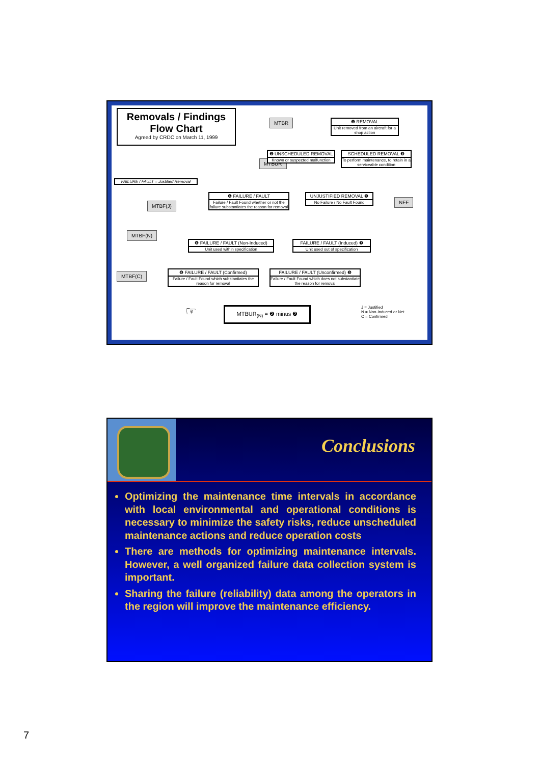Removals / Findings
Flow Chart
Agreed by CRDC on March 11, 1999
MTBR
❶ REMOVAL
Unit removed from an aircraft for a shop action
MTBUR
❷ UNSCHEDULED REMOVAL
Known or suspected malfunction
SCHEDULED REMOVAL ❸
To perform maintenance, to retain in a serviceable condition
FAILURE / FAULT = Justified Removal
MTBF(J)
❹ FAILURE / FAULT
Failure / Fault Found whether or not the failure substantiates the reason for removal
UNJUSTIFIED REMOVAL ❺
No Failure / No Fault Found
NFF
MTBF(N)
❻ FAILURE / FAULT (Non-Induced)
Unit used within specification
FAILURE / FAULT (Induced) ❼
Unit used out of specification
MTBF(C)
❽ FAILURE / FAULT (Confirmed)
Failure / Fault Found which substantiates the reason for removal
FAILURE / FAULT (Unconfirmed) ❾
Failure / Fault Found which does not substantiate the reason for removal
☞ MTBUR<sub>(N)</sub> = ❷ minus ❼
J = Justified
N = Non-Induced or Net
C = Confirmed
Conclusions
Optimizing the maintenance time intervals in accordance with local environmental and operational conditions is necessary to minimize the safety risks, reduce unscheduled maintenance actions and reduce operation costs
There are methods for optimizing maintenance intervals. However, a well organized failure data collection system is important.
Sharing the failure (reliability) data among the operators in the region will improve the maintenance efficiency.
7